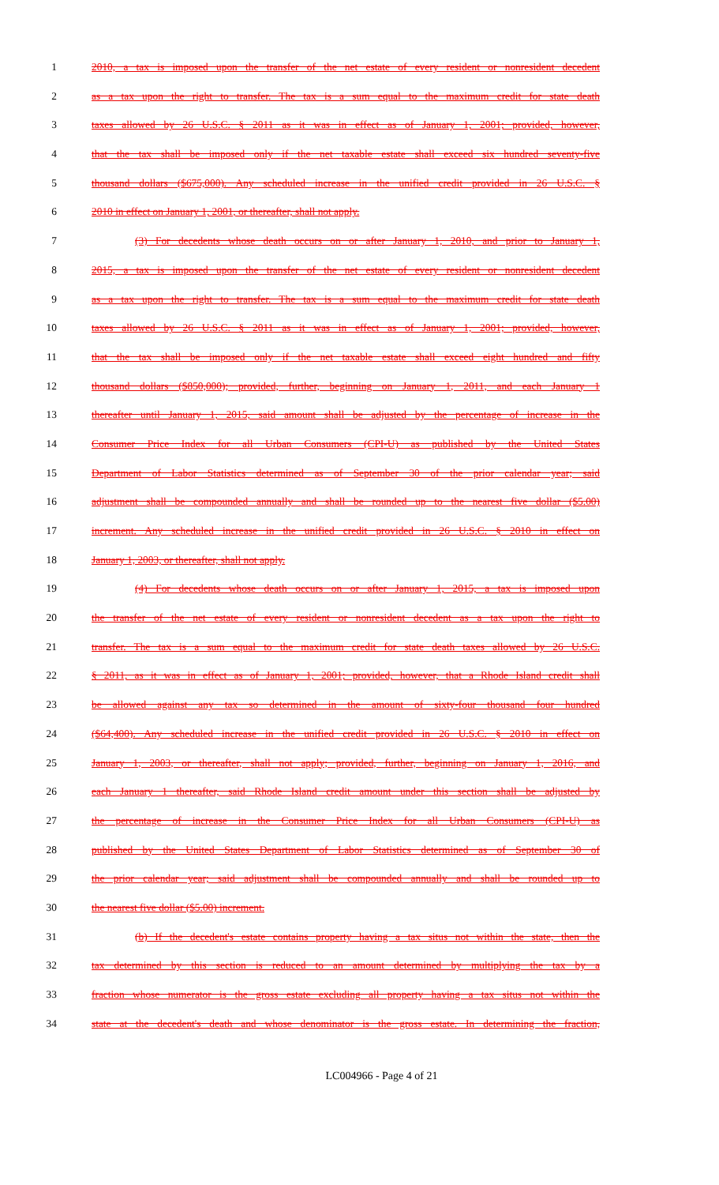1 2010, a tax is imposed upon the transfer of the net estate of every resident or nonresident decedent
2 as a tax upon the right to transfer. The tax is a sum equal to the maximum credit for state death
3 taxes allowed by 26 U.S.C. § 2011 as it was in effect as of January 1, 2001; provided, however,
4 that the tax shall be imposed only if the net taxable estate shall exceed six hundred seventy-five
5 thousand dollars ($675,000). Any scheduled increase in the unified credit provided in 26 U.S.C. §
6 2010 in effect on January 1, 2001, or thereafter, shall not apply.
7 (3) For decedents whose death occurs on or after January 1, 2010, and prior to January 1,
8 2015, a tax is imposed upon the transfer of the net estate of every resident or nonresident decedent
9 as a tax upon the right to transfer. The tax is a sum equal to the maximum credit for state death
10 taxes allowed by 26 U.S.C. § 2011 as it was in effect as of January 1, 2001; provided, however,
11 that the tax shall be imposed only if the net taxable estate shall exceed eight hundred and fifty
12 thousand dollars ($850,000); provided, further, beginning on January 1, 2011, and each January 1
13 thereafter until January 1, 2015, said amount shall be adjusted by the percentage of increase in the
14 Consumer Price Index for all Urban Consumers (CPI-U) as published by the United States
15 Department of Labor Statistics determined as of September 30 of the prior calendar year; said
16 adjustment shall be compounded annually and shall be rounded up to the nearest five dollar ($5.00)
17 increment. Any scheduled increase in the unified credit provided in 26 U.S.C. § 2010 in effect on
18 January 1, 2003, or thereafter, shall not apply.
19 (4) For decedents whose death occurs on or after January 1, 2015, a tax is imposed upon
20 the transfer of the net estate of every resident or nonresident decedent as a tax upon the right to
21 transfer. The tax is a sum equal to the maximum credit for state death taxes allowed by 26 U.S.C.
22 § 2011, as it was in effect as of January 1, 2001; provided, however, that a Rhode Island credit shall
23 be allowed against any tax so determined in the amount of sixty-four thousand four hundred
24 ($64,400). Any scheduled increase in the unified credit provided in 26 U.S.C. § 2010 in effect on
25 January 1, 2003, or thereafter, shall not apply; provided, further, beginning on January 1, 2016, and
26 each January 1 thereafter, said Rhode Island credit amount under this section shall be adjusted by
27 the percentage of increase in the Consumer Price Index for all Urban Consumers (CPI-U) as
28 published by the United States Department of Labor Statistics determined as of September 30 of
29 the prior calendar year; said adjustment shall be compounded annually and shall be rounded up to
30 the nearest five dollar ($5.00) increment.
31 (b) If the decedent's estate contains property having a tax situs not within the state, then the
32 tax determined by this section is reduced to an amount determined by multiplying the tax by a
33 fraction whose numerator is the gross estate excluding all property having a tax situs not within the
34 state at the decedent's death and whose denominator is the gross estate. In determining the fraction,
LC004966 - Page 4 of 21